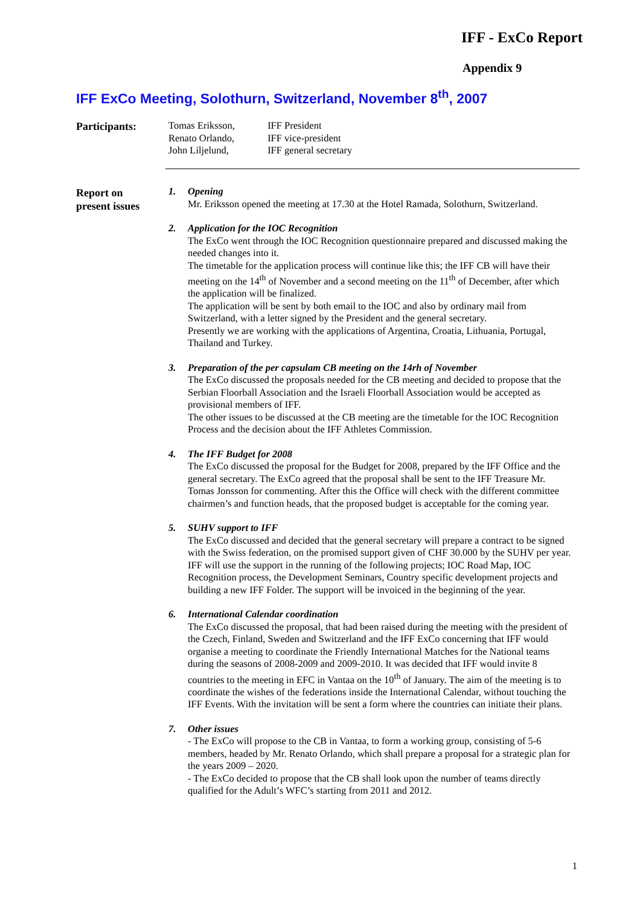IFF - ExCo Report
Appendix 9
IFF ExCo Meeting, Solothurn, Switzerland, November 8<sup>th</sup>, 2007
Participants:
Tomas Eriksson, IFF President
Renato Orlando, IFF vice-president
John Liljelund, IFF general secretary
Report on
present issues
1. Opening
Mr. Eriksson opened the meeting at 17.30 at the Hotel Ramada, Solothurn, Switzerland.
2. Application for the IOC Recognition
The ExCo went through the IOC Recognition questionnaire prepared and discussed making the needed changes into it.
The timetable for the application process will continue like this; the IFF CB will have their meeting on the 14<sup>th</sup> of November and a second meeting on the 11<sup>th</sup> of December, after which the application will be finalized.
The application will be sent by both email to the IOC and also by ordinary mail from Switzerland, with a letter signed by the President and the general secretary.
Presently we are working with the applications of Argentina, Croatia, Lithuania, Portugal, Thailand and Turkey.
3. Preparation of the per capsulam CB meeting on the 14rh of November
The ExCo discussed the proposals needed for the CB meeting and decided to propose that the Serbian Floorball Association and the Israeli Floorball Association would be accepted as provisional members of IFF.
The other issues to be discussed at the CB meeting are the timetable for the IOC Recognition Process and the decision about the IFF Athletes Commission.
4. The IFF Budget for 2008
The ExCo discussed the proposal for the Budget for 2008, prepared by the IFF Office and the general secretary. The ExCo agreed that the proposal shall be sent to the IFF Treasure Mr. Tomas Jonsson for commenting. After this the Office will check with the different committee chairmen’s and function heads, that the proposed budget is acceptable for the coming year.
5. SUHV support to IFF
The ExCo discussed and decided that the general secretary will prepare a contract to be signed with the Swiss federation, on the promised support given of CHF 30.000 by the SUHV per year. IFF will use the support in the running of the following projects; IOC Road Map, IOC Recognition process, the Development Seminars, Country specific development projects and building a new IFF Folder. The support will be invoiced in the beginning of the year.
6. International Calendar coordination
The ExCo discussed the proposal, that had been raised during the meeting with the president of the Czech, Finland, Sweden and Switzerland and the IFF ExCo concerning that IFF would organise a meeting to coordinate the Friendly International Matches for the National teams during the seasons of 2008-2009 and 2009-2010. It was decided that IFF would invite 8 countries to the meeting in EFC in Vantaa on the 10<sup>th</sup> of January. The aim of the meeting is to coordinate the wishes of the federations inside the International Calendar, without touching the IFF Events. With the invitation will be sent a form where the countries can initiate their plans.
7. Other issues
- The ExCo will propose to the CB in Vantaa, to form a working group, consisting of 5-6 members, headed by Mr. Renato Orlando, which shall prepare a proposal for a strategic plan for the years 2009 – 2020.
- The ExCo decided to propose that the CB shall look upon the number of teams directly qualified for the Adult’s WFC’s starting from 2011 and 2012.
1